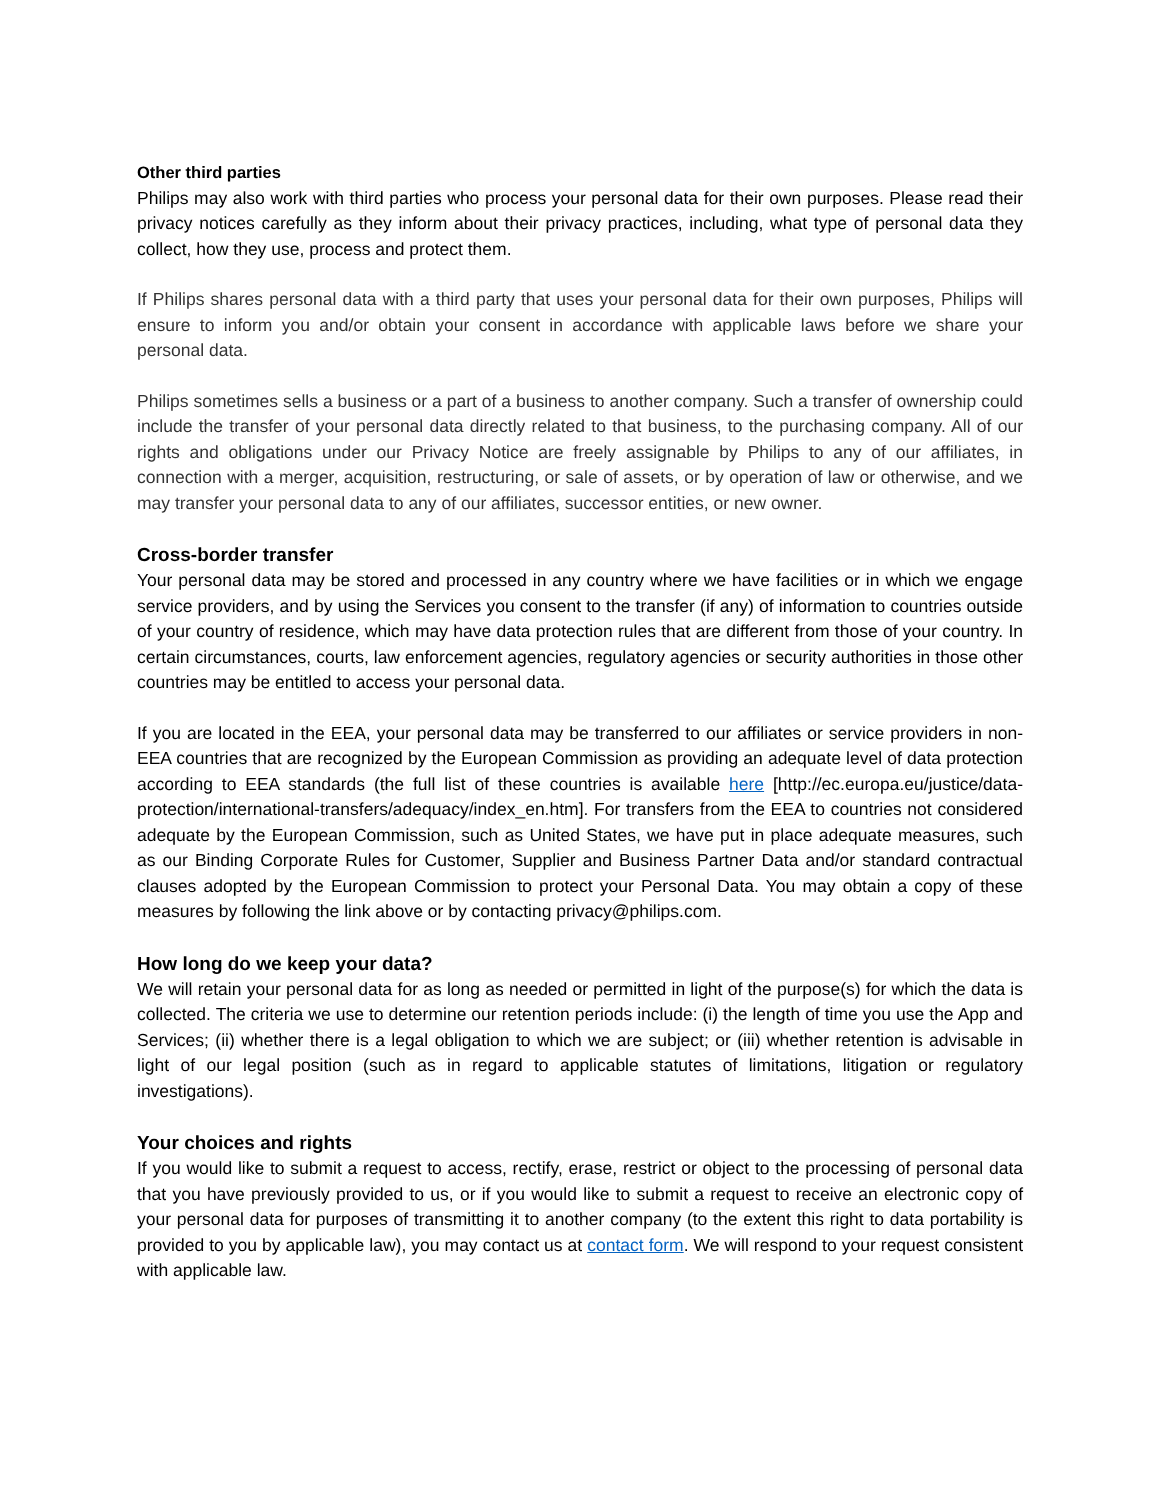Other third parties
Philips may also work with third parties who process your personal data for their own purposes. Please read their privacy notices carefully as they inform about their privacy practices, including, what type of personal data they collect, how they use, process and protect them.
If Philips shares personal data with a third party that uses your personal data for their own purposes, Philips will ensure to inform you and/or obtain your consent in accordance with applicable laws before we share your personal data.
Philips sometimes sells a business or a part of a business to another company. Such a transfer of ownership could include the transfer of your personal data directly related to that business, to the purchasing company. All of our rights and obligations under our Privacy Notice are freely assignable by Philips to any of our affiliates, in connection with a merger, acquisition, restructuring, or sale of assets, or by operation of law or otherwise, and we may transfer your personal data to any of our affiliates, successor entities, or new owner.
Cross-border transfer
Your personal data may be stored and processed in any country where we have facilities or in which we engage service providers, and by using the Services you consent to the transfer (if any) of information to countries outside of your country of residence, which may have data protection rules that are different from those of your country. In certain circumstances, courts, law enforcement agencies, regulatory agencies or security authorities in those other countries may be entitled to access your personal data.
If you are located in the EEA, your personal data may be transferred to our affiliates or service providers in non-EEA countries that are recognized by the European Commission as providing an adequate level of data protection according to EEA standards (the full list of these countries is available here [http://ec.europa.eu/justice/data-protection/international-transfers/adequacy/index_en.htm]. For transfers from the EEA to countries not considered adequate by the European Commission, such as United States, we have put in place adequate measures, such as our Binding Corporate Rules for Customer, Supplier and Business Partner Data and/or standard contractual clauses adopted by the European Commission to protect your Personal Data. You may obtain a copy of these measures by following the link above or by contacting privacy@philips.com.
How long do we keep your data?
We will retain your personal data for as long as needed or permitted in light of the purpose(s) for which the data is collected. The criteria we use to determine our retention periods include: (i) the length of time you use the App and Services; (ii) whether there is a legal obligation to which we are subject; or (iii) whether retention is advisable in light of our legal position (such as in regard to applicable statutes of limitations, litigation or regulatory investigations).
Your choices and rights
If you would like to submit a request to access, rectify, erase, restrict or object to the processing of personal data that you have previously provided to us, or if you would like to submit a request to receive an electronic copy of your personal data for purposes of transmitting it to another company (to the extent this right to data portability is provided to you by applicable law), you may contact us at contact form. We will respond to your request consistent with applicable law.